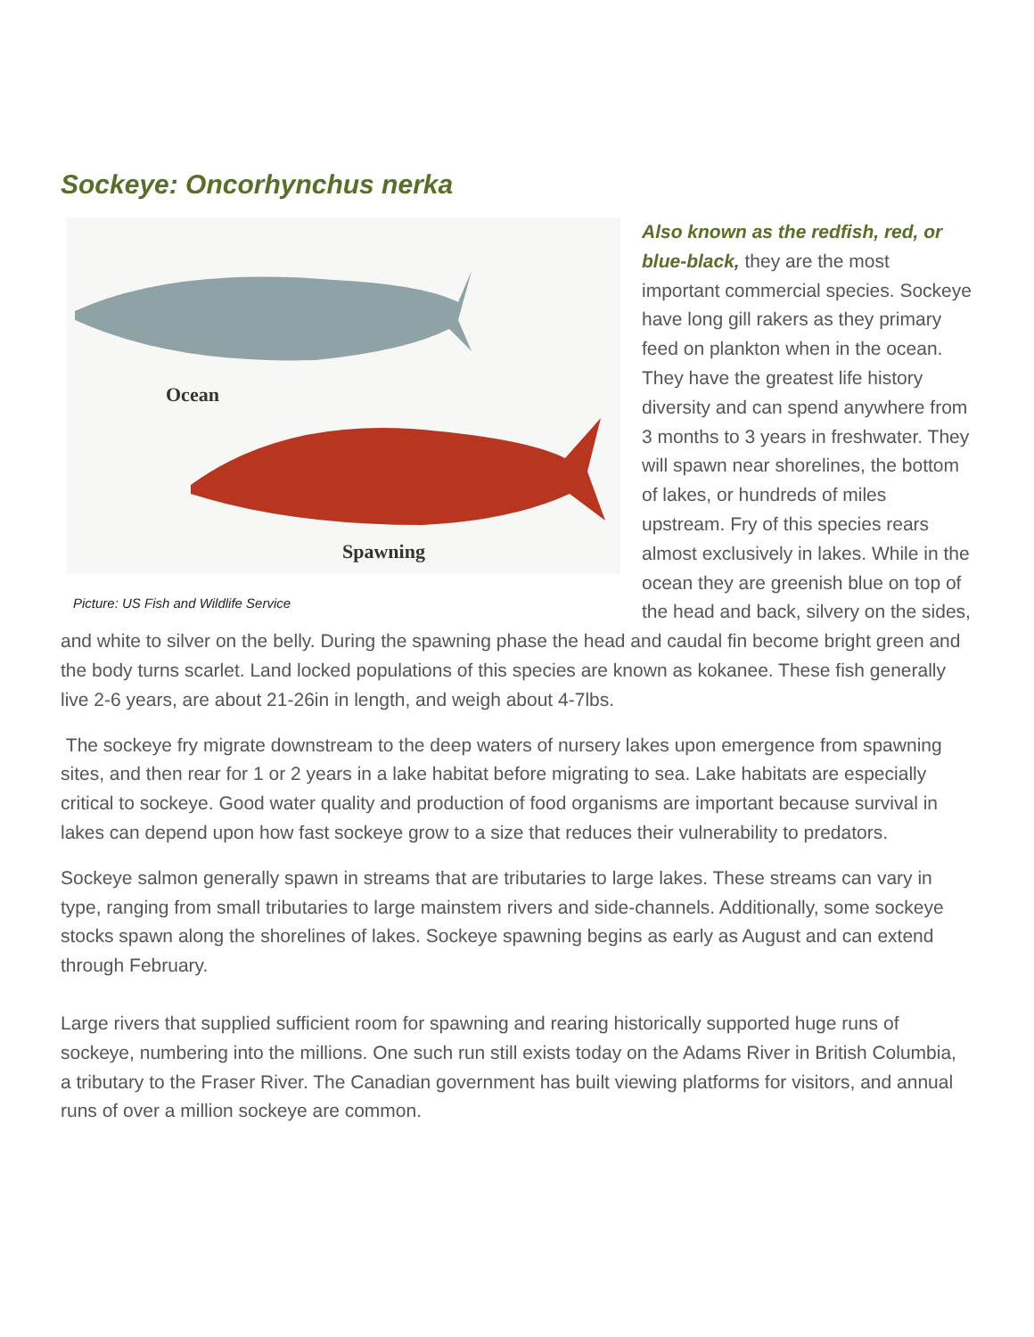Sockeye: Oncorhynchus nerka
Ocean
Spawning
Picture: US Fish and Wildlife Service
Also known as the redfish, red, or blue-black, they are the most important commercial species. Sockeye have long gill rakers as they primary feed on plankton when in the ocean. They have the greatest life history diversity and can spend anywhere from 3 months to 3 years in freshwater. They will spawn near shorelines, the bottom of lakes, or hundreds of miles upstream. Fry of this species rears almost exclusively in lakes. While in the ocean they are greenish blue on top of the head and back, silvery on the sides, and white to silver on the belly. During the spawning phase the head and caudal fin become bright green and the body turns scarlet. Land locked populations of this species are known as kokanee. These fish generally live 2-6 years, are about 21-26in in length, and weigh about 4-7lbs.
The sockeye fry migrate downstream to the deep waters of nursery lakes upon emergence from spawning sites, and then rear for 1 or 2 years in a lake habitat before migrating to sea. Lake habitats are especially critical to sockeye. Good water quality and production of food organisms are important because survival in lakes can depend upon how fast sockeye grow to a size that reduces their vulnerability to predators.
Sockeye salmon generally spawn in streams that are tributaries to large lakes. These streams can vary in type, ranging from small tributaries to large mainstem rivers and side-channels. Additionally, some sockeye stocks spawn along the shorelines of lakes. Sockeye spawning begins as early as August and can extend through February.
Large rivers that supplied sufficient room for spawning and rearing historically supported huge runs of sockeye, numbering into the millions. One such run still exists today on the Adams River in British Columbia, a tributary to the Fraser River. The Canadian government has built viewing platforms for visitors, and annual runs of over a million sockeye are common.